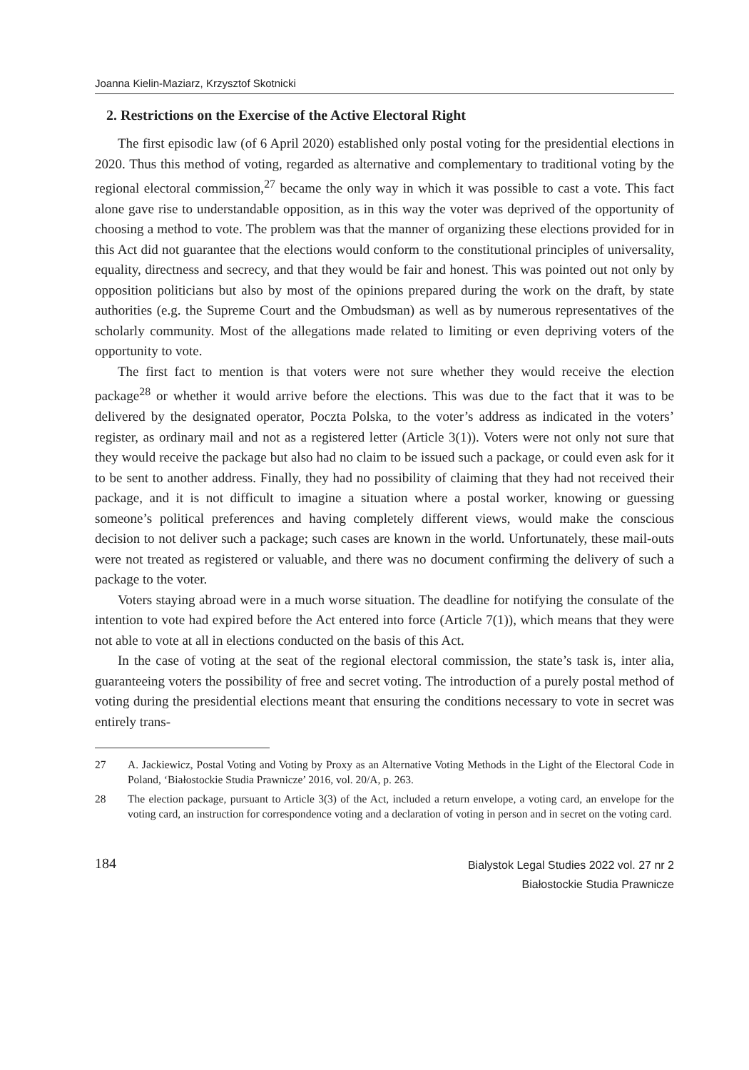Joanna Kielin-Maziarz, Krzysztof Skotnicki
2. Restrictions on the Exercise of the Active Electoral Right
The first episodic law (of 6 April 2020) established only postal voting for the presidential elections in 2020. Thus this method of voting, regarded as alternative and complementary to traditional voting by the regional electoral commission,<sup>27</sup> became the only way in which it was possible to cast a vote. This fact alone gave rise to understandable opposition, as in this way the voter was deprived of the opportunity of choosing a method to vote. The problem was that the manner of organizing these elections provided for in this Act did not guarantee that the elections would conform to the constitutional principles of universality, equality, directness and secrecy, and that they would be fair and honest. This was pointed out not only by opposition politicians but also by most of the opinions prepared during the work on the draft, by state authorities (e.g. the Supreme Court and the Ombudsman) as well as by numerous representatives of the scholarly community. Most of the allegations made related to limiting or even depriving voters of the opportunity to vote.
The first fact to mention is that voters were not sure whether they would receive the election package<sup>28</sup> or whether it would arrive before the elections. This was due to the fact that it was to be delivered by the designated operator, Poczta Polska, to the voter’s address as indicated in the voters’ register, as ordinary mail and not as a registered letter (Article 3(1)). Voters were not only not sure that they would receive the package but also had no claim to be issued such a package, or could even ask for it to be sent to another address. Finally, they had no possibility of claiming that they had not received their package, and it is not difficult to imagine a situation where a postal worker, knowing or guessing someone’s political preferences and having completely different views, would make the conscious decision to not deliver such a package; such cases are known in the world. Unfortunately, these mail-outs were not treated as registered or valuable, and there was no document confirming the delivery of such a package to the voter.
Voters staying abroad were in a much worse situation. The deadline for notifying the consulate of the intention to vote had expired before the Act entered into force (Article 7(1)), which means that they were not able to vote at all in elections conducted on the basis of this Act.
In the case of voting at the seat of the regional electoral commission, the state’s task is, inter alia, guaranteeing voters the possibility of free and secret voting. The introduction of a purely postal method of voting during the presidential elections meant that ensuring the conditions necessary to vote in secret was entirely trans-
27 A. Jackiewicz, Postal Voting and Voting by Proxy as an Alternative Voting Methods in the Light of the Electoral Code in Poland, ‘Białostockie Studia Prawnicze’ 2016, vol. 20/A, p. 263.
28 The election package, pursuant to Article 3(3) of the Act, included a return envelope, a voting card, an envelope for the voting card, an instruction for correspondence voting and a declaration of voting in person and in secret on the voting card.
184
Bialystok Legal Studies 2022 vol. 27 nr 2
Białostockie Studia Prawnicze